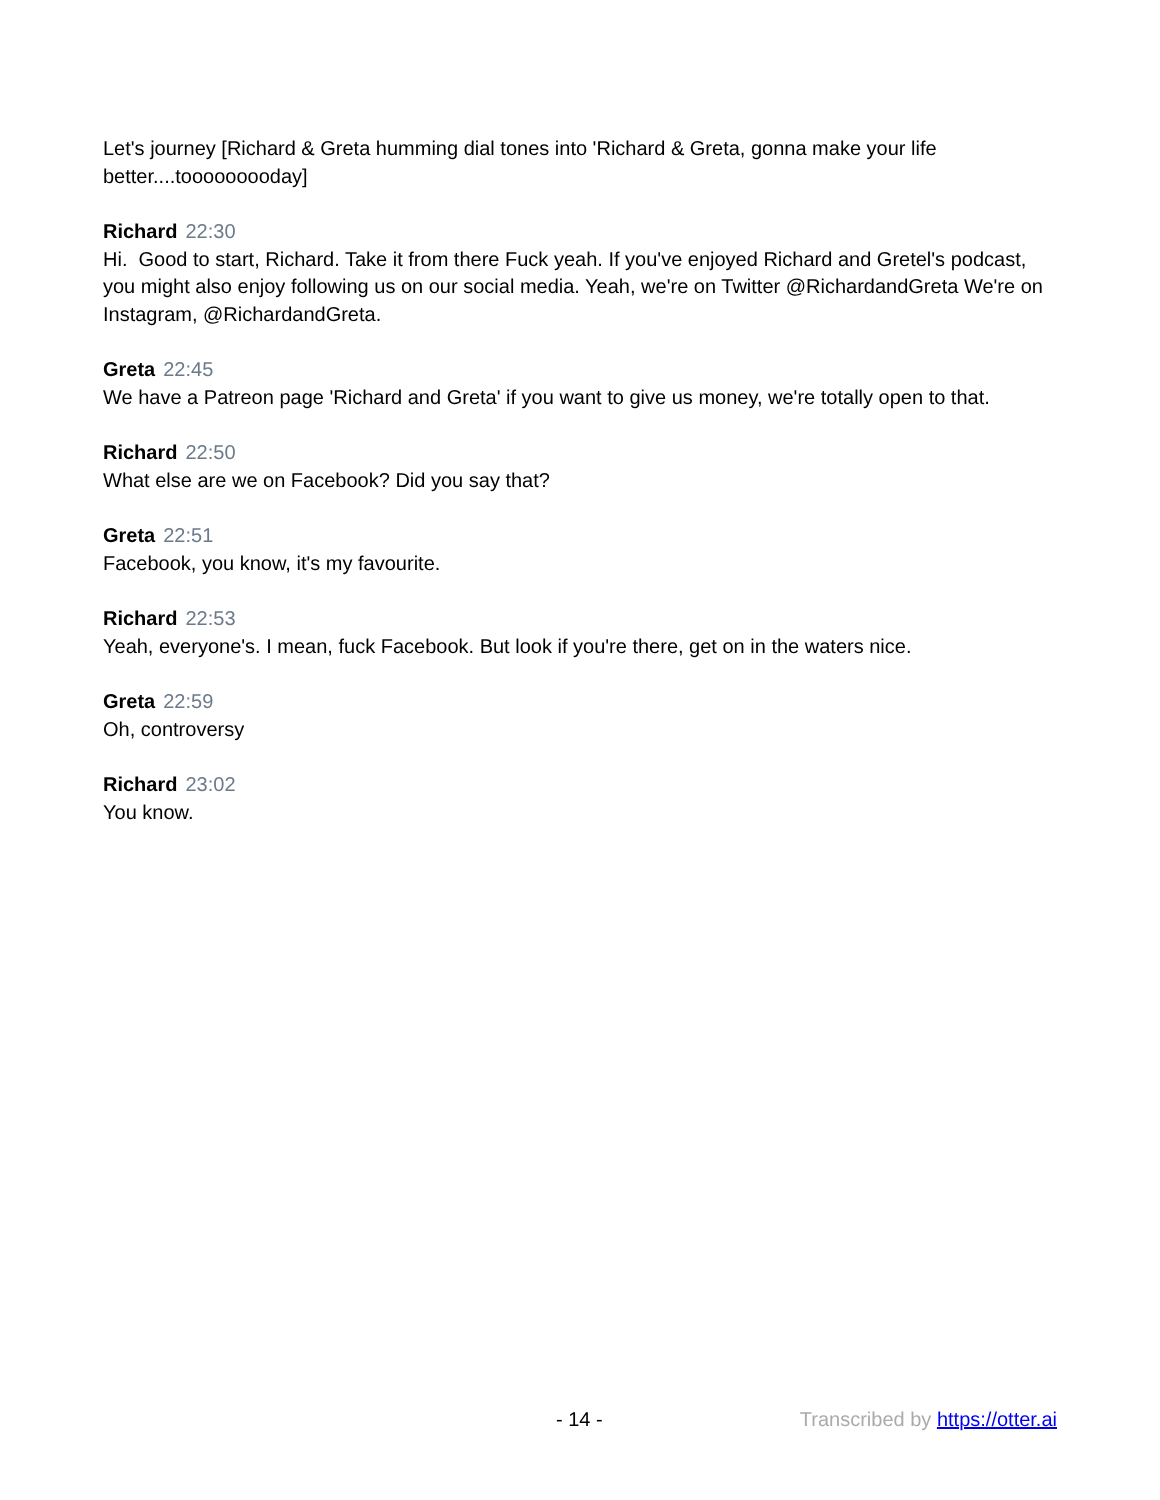Let's journey [Richard & Greta humming dial tones into 'Richard & Greta, gonna make your life better....tooooooooday]
Richard 22:30
Hi. Good to start, Richard. Take it from there Fuck yeah. If you've enjoyed Richard and Gretel's podcast, you might also enjoy following us on our social media. Yeah, we're on Twitter @RichardandGreta We're on Instagram, @RichardandGreta.
Greta 22:45
We have a Patreon page 'Richard and Greta' if you want to give us money, we're totally open to that.
Richard 22:50
What else are we on Facebook? Did you say that?
Greta 22:51
Facebook, you know, it's my favourite.
Richard 22:53
Yeah, everyone's. I mean, fuck Facebook. But look if you're there, get on in the waters nice.
Greta 22:59
Oh, controversy
Richard 23:02
You know.
- 14 - Transcribed by https://otter.ai